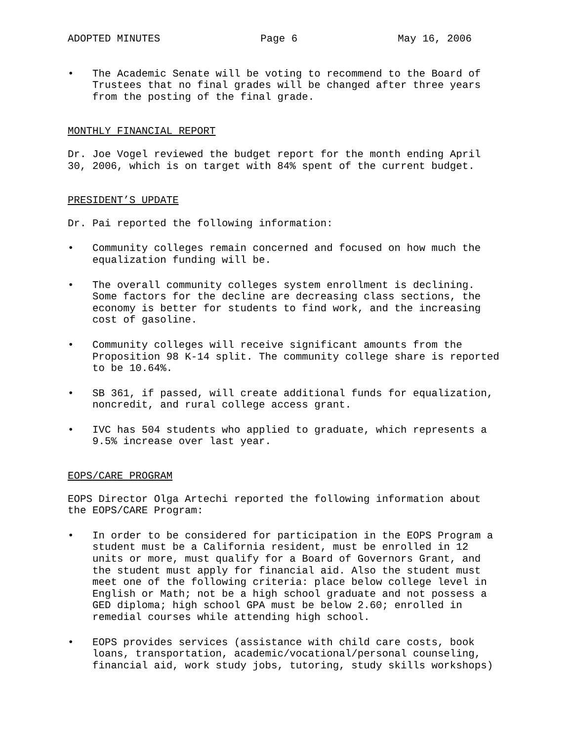ADOPTED MINUTES Page 6 May 16, 2006
• The Academic Senate will be voting to recommend to the Board of Trustees that no final grades will be changed after three years from the posting of the final grade.
MONTHLY FINANCIAL REPORT
Dr. Joe Vogel reviewed the budget report for the month ending April 30, 2006, which is on target with 84% spent of the current budget.
PRESIDENT’S UPDATE
Dr. Pai reported the following information:
• Community colleges remain concerned and focused on how much the equalization funding will be.
• The overall community colleges system enrollment is declining. Some factors for the decline are decreasing class sections, the economy is better for students to find work, and the increasing cost of gasoline.
• Community colleges will receive significant amounts from the Proposition 98 K-14 split. The community college share is reported to be 10.64%.
• SB 361, if passed, will create additional funds for equalization, noncredit, and rural college access grant.
• IVC has 504 students who applied to graduate, which represents a 9.5% increase over last year.
EOPS/CARE PROGRAM
EOPS Director Olga Artechi reported the following information about the EOPS/CARE Program:
• In order to be considered for participation in the EOPS Program a student must be a California resident, must be enrolled in 12 units or more, must qualify for a Board of Governors Grant, and the student must apply for financial aid. Also the student must meet one of the following criteria: place below college level in English or Math; not be a high school graduate and not possess a GED diploma; high school GPA must be below 2.60; enrolled in remedial courses while attending high school.
• EOPS provides services (assistance with child care costs, book loans, transportation, academic/vocational/personal counseling, financial aid, work study jobs, tutoring, study skills workshops)